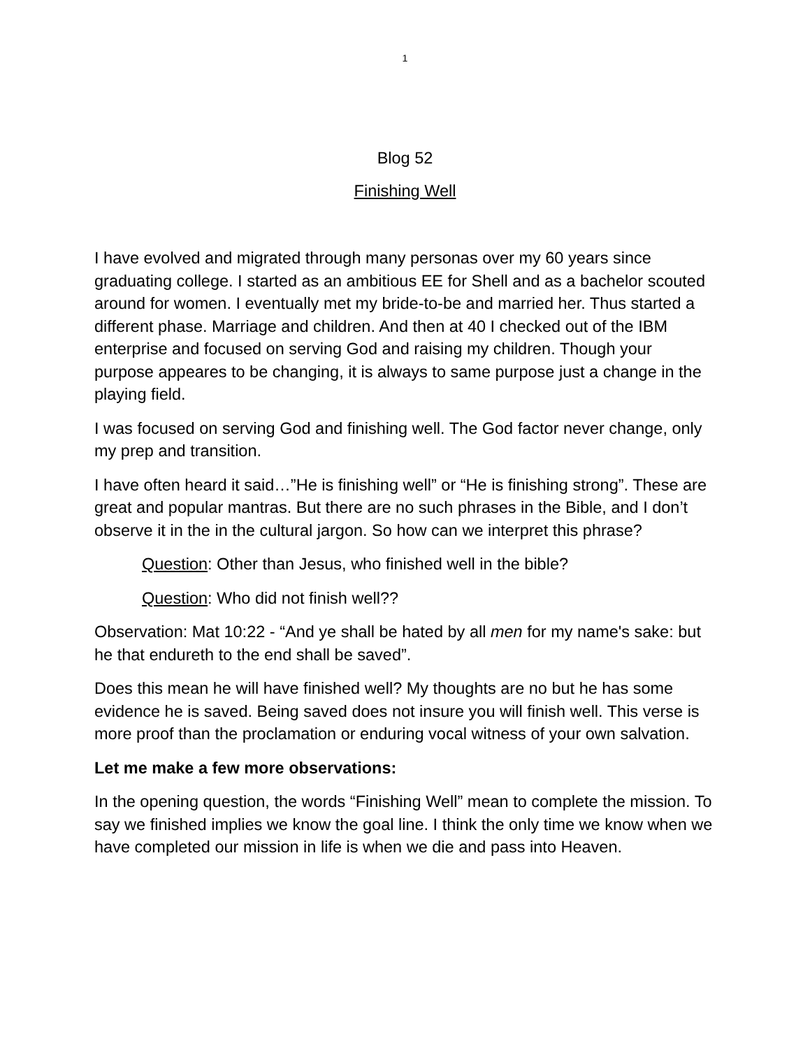1
Blog 52
Finishing Well
I have evolved and migrated through many personas over my 60 years since graduating college. I started as an ambitious EE for Shell and as a bachelor scouted around for women. I eventually met my bride-to-be and married her. Thus started a different phase. Marriage and children. And then at 40 I checked out of the IBM enterprise and focused on serving God and raising my children. Though your purpose appeares to be changing, it is always to same purpose just a change in the playing field.
I was focused on serving God and finishing well. The God factor never change, only my prep and transition.
I have often heard it said…”He is finishing well” or “He is finishing strong”. These are great and popular mantras. But there are no such phrases in the Bible, and I don’t observe it in the in the cultural jargon. So how can we interpret this phrase?
Question: Other than Jesus, who finished well in the bible?
Question: Who did not finish well??
Observation: Mat 10:22 - “And ye shall be hated by all men for my name's sake: but he that endureth to the end shall be saved”.
Does this mean he will have finished well? My thoughts are no but he has some evidence he is saved. Being saved does not insure you will finish well. This verse is more proof than the proclamation or enduring vocal witness of your own salvation.
Let me make a few more observations:
In the opening question, the words “Finishing Well” mean to complete the mission. To say we finished implies we know the goal line. I think the only time we know when we have completed our mission in life is when we die and pass into Heaven.